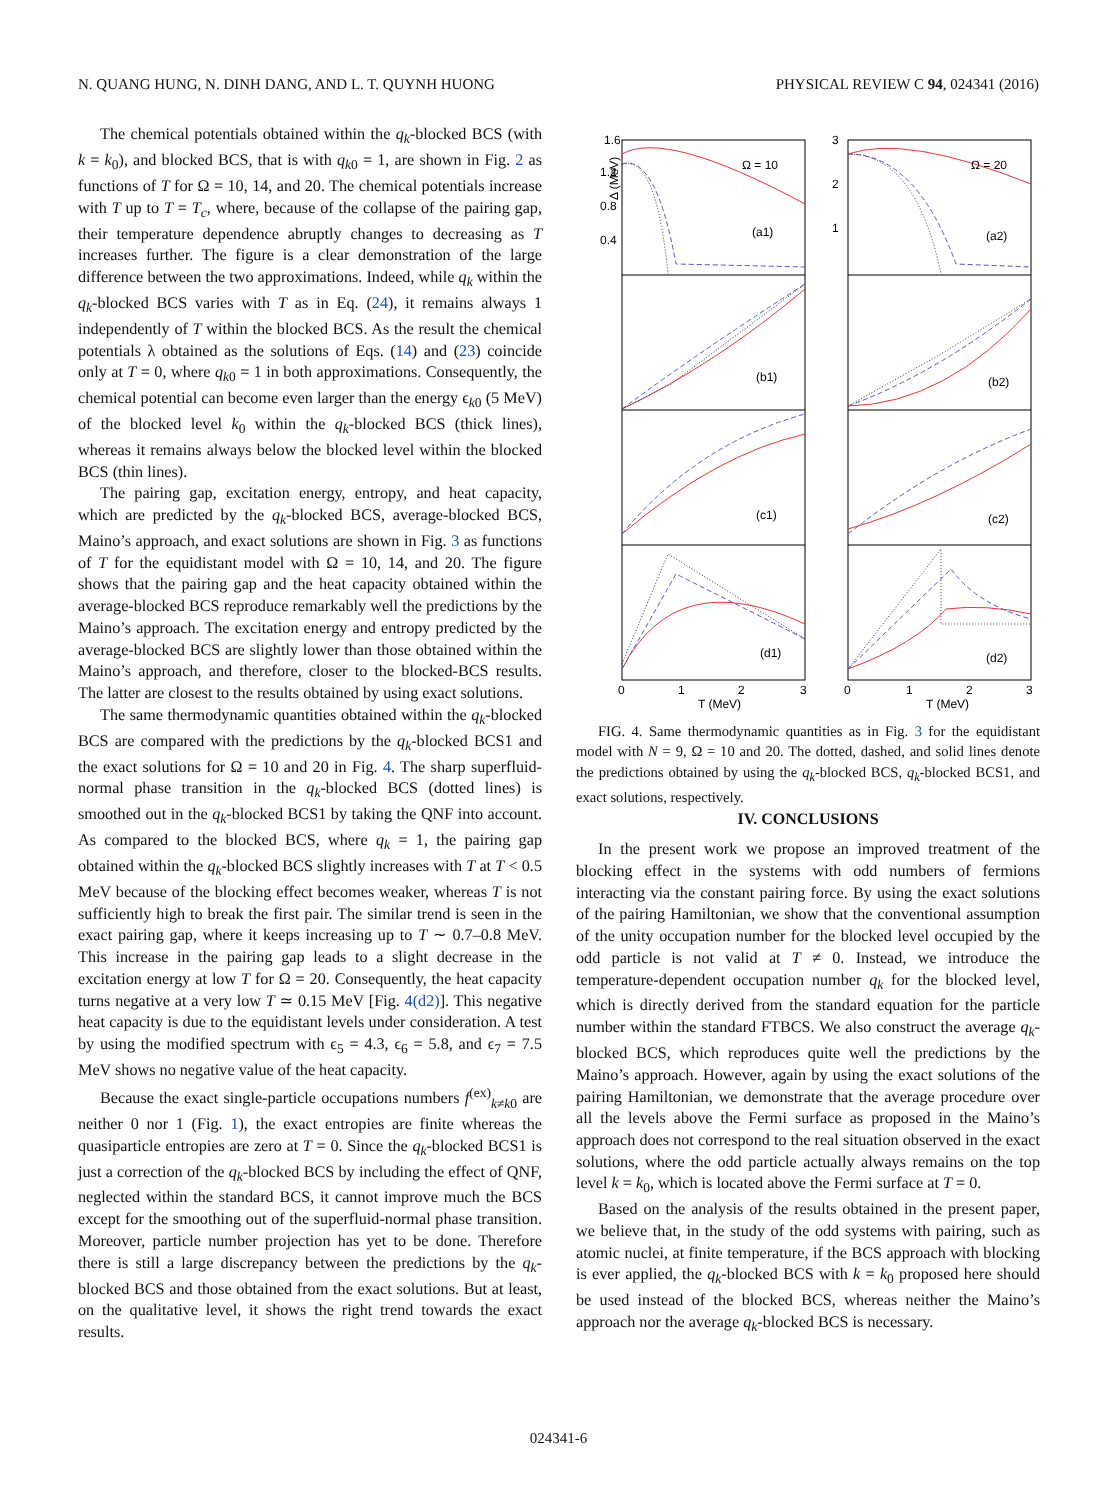N. QUANG HUNG, N. DINH DANG, AND L. T. QUYNH HUONG PHYSICAL REVIEW C 94, 024341 (2016)
The chemical potentials obtained within the q<sub>k</sub>-blocked BCS (with k = k<sub>0</sub>), and blocked BCS, that is with q<sub>k</sub><sub>0</sub> = 1, are shown in Fig. 2 as functions of T for Ω = 10, 14, and 20. The chemical potentials increase with T up to T = T<sub>c</sub>, where, because of the collapse of the pairing gap, their temperature dependence abruptly changes to decreasing as T increases further. The figure is a clear demonstration of the large difference between the two approximations. Indeed, while q<sub>k</sub> within the q<sub>k</sub>-blocked BCS varies with T as in Eq. (24), it remains always 1 independently of T within the blocked BCS. As the result the chemical potentials λ obtained as the solutions of Eqs. (14) and (23) coincide only at T = 0, where q<sub>k</sub><sub>0</sub> = 1 in both approximations. Consequently, the chemical potential can become even larger than the energy ϵ<sub>k0</sub> (5 MeV) of the blocked level k<sub>0</sub> within the q<sub>k</sub>-blocked BCS (thick lines), whereas it remains always below the blocked level within the blocked BCS (thin lines).
The pairing gap, excitation energy, entropy, and heat capacity, which are predicted by the q<sub>k</sub>-blocked BCS, average-blocked BCS, Maino’s approach, and exact solutions are shown in Fig. 3 as functions of T for the equidistant model with Ω = 10, 14, and 20. The figure shows that the pairing gap and the heat capacity obtained within the average-blocked BCS reproduce remarkably well the predictions by the Maino’s approach. The excitation energy and entropy predicted by the average-blocked BCS are slightly lower than those obtained within the Maino’s approach, and therefore, closer to the blocked-BCS results. The latter are closest to the results obtained by using exact solutions.
The same thermodynamic quantities obtained within the q<sub>k</sub>-blocked BCS are compared with the predictions by the q<sub>k</sub>-blocked BCS1 and the exact solutions for Ω = 10 and 20 in Fig. 4. The sharp superfluid-normal phase transition in the q<sub>k</sub>-blocked BCS (dotted lines) is smoothed out in the q<sub>k</sub>-blocked BCS1 by taking the QNF into account. As compared to the blocked BCS, where q<sub>k</sub> = 1, the pairing gap obtained within the q<sub>k</sub>-blocked BCS slightly increases with T at T < 0.5 MeV because of the blocking effect becomes weaker, whereas T is not sufficiently high to break the first pair. The similar trend is seen in the exact pairing gap, where it keeps increasing up to T ∼ 0.7–0.8 MeV. This increase in the pairing gap leads to a slight decrease in the excitation energy at low T for Ω = 20. Consequently, the heat capacity turns negative at a very low T ≃ 0.15 MeV [Fig. 4(d2)]. This negative heat capacity is due to the equidistant levels under consideration. A test by using the modified spectrum with ϵ<sub>5</sub> = 4.3, ϵ<sub>6</sub> = 5.8, and ϵ<sub>7</sub> = 7.5 MeV shows no negative value of the heat capacity.
Because the exact single-particle occupations numbers f<sup>(ex)</sup><sub>k≠k0</sub> are neither 0 nor 1 (Fig. 1), the exact entropies are finite whereas the quasiparticle entropies are zero at T = 0. Since the q<sub>k</sub>-blocked BCS1 is just a correction of the q<sub>k</sub>-blocked BCS by including the effect of QNF, neglected within the standard BCS, it cannot improve much the BCS except for the smoothing out of the superfluid-normal phase transition. Moreover, particle number projection has yet to be done. Therefore there is still a large discrepancy between the predictions by the q<sub>k</sub>-blocked BCS and those obtained from the exact solutions. But at least, on the qualitative level, it shows the right trend towards the exact results.
1.6
1.2
0.8
0.4
Ω = 10
Ω = 20
(a1)
(a2)
3
2
1
(b1)
(b2)
(c1)
(c2)
(d1)
(d2)
Δ (MeV)
0
1
2
3
0
1
2
3
T (MeV)
T (MeV)
FIG. 4. Same thermodynamic quantities as in Fig. 3 for the equidistant model with N = 9, Ω = 10 and 20. The dotted, dashed, and solid lines denote the predictions obtained by using the q<sub>k</sub>-blocked BCS, q<sub>k</sub>-blocked BCS1, and exact solutions, respectively.
IV. CONCLUSIONS
In the present work we propose an improved treatment of the blocking effect in the systems with odd numbers of fermions interacting via the constant pairing force. By using the exact solutions of the pairing Hamiltonian, we show that the conventional assumption of the unity occupation number for the blocked level occupied by the odd particle is not valid at T ≠ 0. Instead, we introduce the temperature-dependent occupation number q<sub>k</sub> for the blocked level, which is directly derived from the standard equation for the particle number within the standard FTBCS. We also construct the average q<sub>k</sub>-blocked BCS, which reproduces quite well the predictions by the Maino’s approach. However, again by using the exact solutions of the pairing Hamiltonian, we demonstrate that the average procedure over all the levels above the Fermi surface as proposed in the Maino’s approach does not correspond to the real situation observed in the exact solutions, where the odd particle actually always remains on the top level k = k<sub>0</sub>, which is located above the Fermi surface at T = 0.
Based on the analysis of the results obtained in the present paper, we believe that, in the study of the odd systems with pairing, such as atomic nuclei, at finite temperature, if the BCS approach with blocking is ever applied, the q<sub>k</sub>-blocked BCS with k = k<sub>0</sub> proposed here should be used instead of the blocked BCS, whereas neither the Maino’s approach nor the average q<sub>k</sub>-blocked BCS is necessary.
024341-6